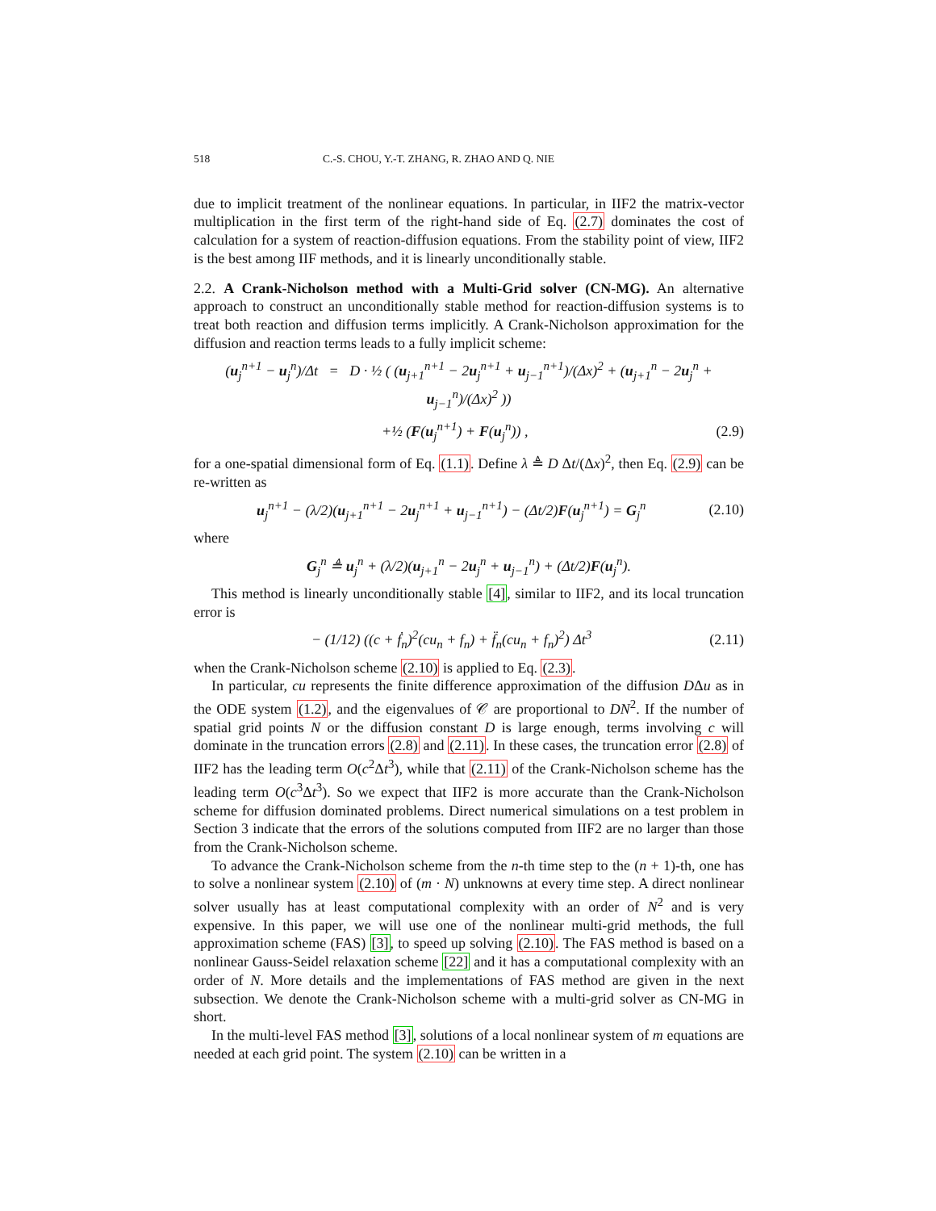518 C.-S. CHOU, Y.-T. ZHANG, R. ZHAO AND Q. NIE
due to implicit treatment of the nonlinear equations. In particular, in IIF2 the matrix-vector multiplication in the first term of the right-hand side of Eq. (2.7) dominates the cost of calculation for a system of reaction-diffusion equations. From the stability point of view, IIF2 is the best among IIF methods, and it is linearly unconditionally stable.
2.2. A Crank-Nicholson method with a Multi-Grid solver (CN-MG). An alternative approach to construct an unconditionally stable method for reaction-diffusion systems is to treat both reaction and diffusion terms implicitly. A Crank-Nicholson approximation for the diffusion and reaction terms leads to a fully implicit scheme:
(u<sub>j</sub><sup>n+1</sup> − u<sub>j</sub><sup>n</sup>)/Δt = D · ½ ( (u<sub>j+1</sub><sup>n+1</sup> − 2u<sub>j</sub><sup>n+1</sup> + u<sub>j−1</sub><sup>n+1</sup>)/(Δx)<sup>2</sup> + (u<sub>j+1</sub><sup>n</sup> − 2u<sub>j</sub><sup>n</sup> + u<sub>j−1</sub><sup>n</sup>)/(Δx)<sup>2</sup> ))
+½ (F(u<sub>j</sub><sup>n+1</sup>) + F(u<sub>j</sub><sup>n</sup>)) , (2.9)
for a one-spatial dimensional form of Eq. (1.1). Define λ ≜ D Δt/(Δx)<sup>2</sup>, then Eq. (2.9) can be re-written as
u<sub>j</sub><sup>n+1</sup> − (λ/2)(u<sub>j+1</sub><sup>n+1</sup> − 2u<sub>j</sub><sup>n+1</sup> + u<sub>j−1</sub><sup>n+1</sup>) − (Δt/2)F(u<sub>j</sub><sup>n+1</sup>) = G<sub>j</sub><sup>n</sup> (2.10)
where
G<sub>j</sub><sup>n</sup> ≜ u<sub>j</sub><sup>n</sup> + (λ/2)(u<sub>j+1</sub><sup>n</sup> − 2u<sub>j</sub><sup>n</sup> + u<sub>j−1</sub><sup>n</sup>) + (Δt/2)F(u<sub>j</sub><sup>n</sup>).
This method is linearly unconditionally stable [4], similar to IIF2, and its local truncation error is
− (1/12) ((c + ḟ<sub>n</sub>)<sup>2</sup>(cu<sub>n</sub> + f<sub>n</sub>) + f̈<sub>n</sub>(cu<sub>n</sub> + f<sub>n</sub>)<sup>2</sup>) Δt<sup>3</sup> (2.11)
when the Crank-Nicholson scheme (2.10) is applied to Eq. (2.3).
In particular, cu represents the finite difference approximation of the diffusion DΔu as in the ODE system (1.2), and the eigenvalues of 𝒞 are proportional to DN<sup>2</sup>. If the number of spatial grid points N or the diffusion constant D is large enough, terms involving c will dominate in the truncation errors (2.8) and (2.11). In these cases, the truncation error (2.8) of IIF2 has the leading term O(c<sup>2</sup>Δt<sup>3</sup>), while that (2.11) of the Crank-Nicholson scheme has the leading term O(c<sup>3</sup>Δt<sup>3</sup>). So we expect that IIF2 is more accurate than the Crank-Nicholson scheme for diffusion dominated problems. Direct numerical simulations on a test problem in Section 3 indicate that the errors of the solutions computed from IIF2 are no larger than those from the Crank-Nicholson scheme.
To advance the Crank-Nicholson scheme from the n-th time step to the (n + 1)-th, one has to solve a nonlinear system (2.10) of (m · N) unknowns at every time step. A direct nonlinear solver usually has at least computational complexity with an order of N<sup>2</sup> and is very expensive. In this paper, we will use one of the nonlinear multi-grid methods, the full approximation scheme (FAS) [3], to speed up solving (2.10). The FAS method is based on a nonlinear Gauss-Seidel relaxation scheme [22] and it has a computational complexity with an order of N. More details and the implementations of FAS method are given in the next subsection. We denote the Crank-Nicholson scheme with a multi-grid solver as CN-MG in short.
In the multi-level FAS method [3], solutions of a local nonlinear system of m equations are needed at each grid point. The system (2.10) can be written in a